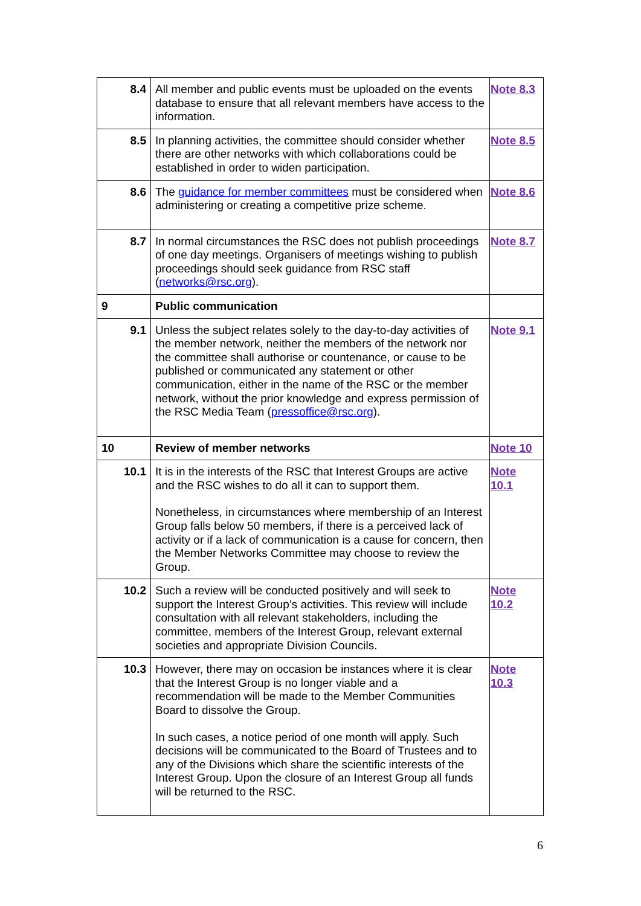| 8.4 | All member and public events must be uploaded on the events database to ensure that all relevant members have access to the information. | Note 8.3 |
| 8.5 | In planning activities, the committee should consider whether there are other networks with which collaborations could be established in order to widen participation. | Note 8.5 |
| 8.6 | The guidance for member committees must be considered when administering or creating a competitive prize scheme. | Note 8.6 |
| 8.7 | In normal circumstances the RSC does not publish proceedings of one day meetings. Organisers of meetings wishing to publish proceedings should seek guidance from RSC staff ( networks@rsc.org ). | Note 8.7 |
| 9 | Public communication | |
| 9.1 | Unless the subject relates solely to the day-to-day activities of the member network, neither the members of the network nor the committee shall authorise or countenance, or cause to be published or communicated any statement or other communication, either in the name of the RSC or the member network, without the prior knowledge and express permission of the RSC Media Team ( pressoffice@rsc.org ). | Note 9.1 |
| 10 | Review of member networks | Note 10 |
| 10.1 | It is in the interests of the RSC that Interest Groups are active and the RSC wishes to do all it can to support them. Nonetheless, in circumstances where membership of an Interest Group falls below 50 members, if there is a perceived lack of activity or if a lack of communication is a cause for concern, then the Member Networks Committee may choose to review the Group. | Note 10.1 |
| 10.2 | Such a review will be conducted positively and will seek to support the Interest Group’s activities. This review will include consultation with all relevant stakeholders, including the committee, members of the Interest Group, relevant external societies and appropriate Division Councils. | Note 10.2 |
| 10.3 | However, there may on occasion be instances where it is clear that the Interest Group is no longer viable and a recommendation will be made to the Member Communities Board to dissolve the Group. In such cases, a notice period of one month will apply. Such decisions will be communicated to the Board of Trustees and to any of the Divisions which share the scientific interests of the Interest Group. Upon the closure of an Interest Group all funds will be returned to the RSC. | Note 10.3 |
6